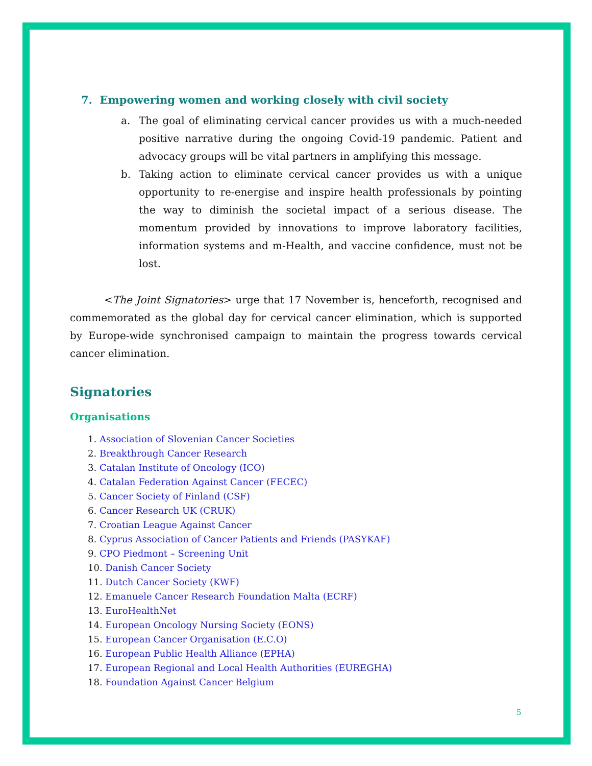7. Empowering women and working closely with civil society
a. The goal of eliminating cervical cancer provides us with a much-needed positive narrative during the ongoing Covid-19 pandemic. Patient and advocacy groups will be vital partners in amplifying this message.
b. Taking action to eliminate cervical cancer provides us with a unique opportunity to re-energise and inspire health professionals by pointing the way to diminish the societal impact of a serious disease. The momentum provided by innovations to improve laboratory facilities, information systems and m-Health, and vaccine confidence, must not be lost.
<The Joint Signatories> urge that 17 November is, henceforth, recognised and commemorated as the global day for cervical cancer elimination, which is supported by Europe-wide synchronised campaign to maintain the progress towards cervical cancer elimination.
Signatories
Organisations
1. Association of Slovenian Cancer Societies
2. Breakthrough Cancer Research
3. Catalan Institute of Oncology (ICO)
4. Catalan Federation Against Cancer (FECEC)
5. Cancer Society of Finland (CSF)
6. Cancer Research UK (CRUK)
7. Croatian League Against Cancer
8. Cyprus Association of Cancer Patients and Friends (PASYKAF)
9. CPO Piedmont – Screening Unit
10. Danish Cancer Society
11. Dutch Cancer Society (KWF)
12. Emanuele Cancer Research Foundation Malta (ECRF)
13. EuroHealthNet
14. European Oncology Nursing Society (EONS)
15. European Cancer Organisation (E.C.O)
16. European Public Health Alliance (EPHA)
17. European Regional and Local Health Authorities (EUREGHA)
18. Foundation Against Cancer Belgium
5